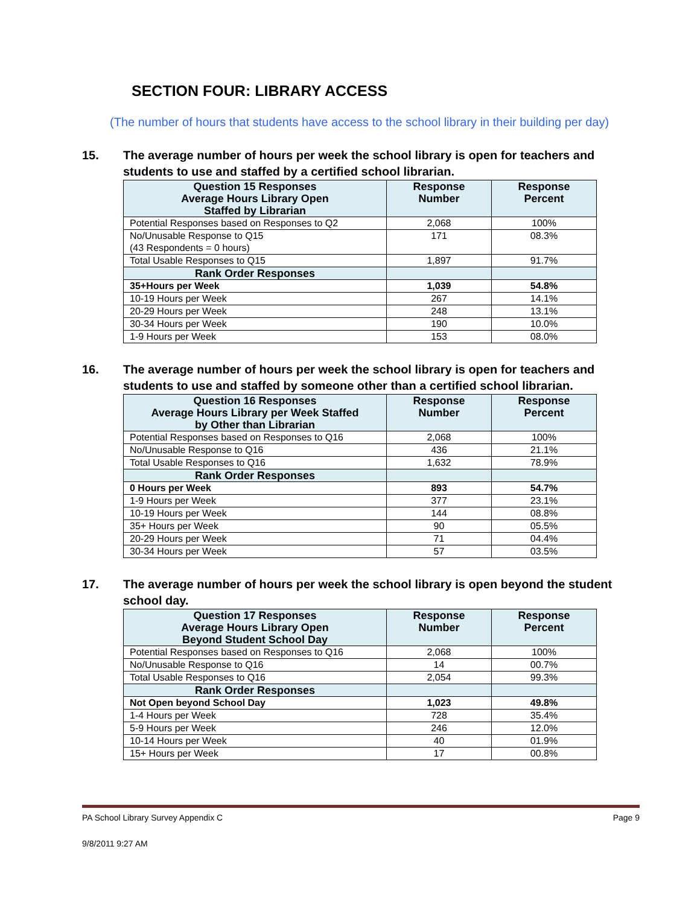SECTION FOUR: LIBRARY ACCESS
(The number of hours that students have access to the school library in their building per day)
15. The average number of hours per week the school library is open for teachers and students to use and staffed by a certified school librarian.
| Question 15 Responses Average Hours Library Open Staffed by Librarian | Response Number | Response Percent |
| --- | --- | --- |
| Potential Responses based on Responses to Q2 | 2,068 | 100% |
| No/Unusable Response to Q15 (43 Respondents = 0 hours) | 171 | 08.3% |
| Total Usable Responses to Q15 | 1,897 | 91.7% |
| Rank Order Responses | | |
| 35+Hours per Week | 1,039 | 54.8% |
| 10-19 Hours per Week | 267 | 14.1% |
| 20-29 Hours per Week | 248 | 13.1% |
| 30-34 Hours per Week | 190 | 10.0% |
| 1-9 Hours per Week | 153 | 08.0% |
16. The average number of hours per week the school library is open for teachers and students to use and staffed by someone other than a certified school librarian.
| Question 16 Responses Average Hours Library per Week Staffed by Other than Librarian | Response Number | Response Percent |
| --- | --- | --- |
| Potential Responses based on Responses to Q16 | 2,068 | 100% |
| No/Unusable Response to Q16 | 436 | 21.1% |
| Total Usable Responses to Q16 | 1,632 | 78.9% |
| Rank Order Responses | | |
| 0 Hours per Week | 893 | 54.7% |
| 1-9 Hours per Week | 377 | 23.1% |
| 10-19 Hours per Week | 144 | 08.8% |
| 35+ Hours per Week | 90 | 05.5% |
| 20-29 Hours per Week | 71 | 04.4% |
| 30-34 Hours per Week | 57 | 03.5% |
17. The average number of hours per week the school library is open beyond the student school day.
| Question 17 Responses Average Hours Library Open Beyond Student School Day | Response Number | Response Percent |
| --- | --- | --- |
| Potential Responses based on Responses to Q16 | 2,068 | 100% |
| No/Unusable Response to Q16 | 14 | 00.7% |
| Total Usable Responses to Q16 | 2,054 | 99.3% |
| Rank Order Responses | | |
| Not Open beyond School Day | 1,023 | 49.8% |
| 1-4 Hours per Week | 728 | 35.4% |
| 5-9 Hours per Week | 246 | 12.0% |
| 10-14 Hours per Week | 40 | 01.9% |
| 15+ Hours per Week | 17 | 00.8% |
PA School Library Survey Appendix C Page 9
9/8/2011 9:27 AM